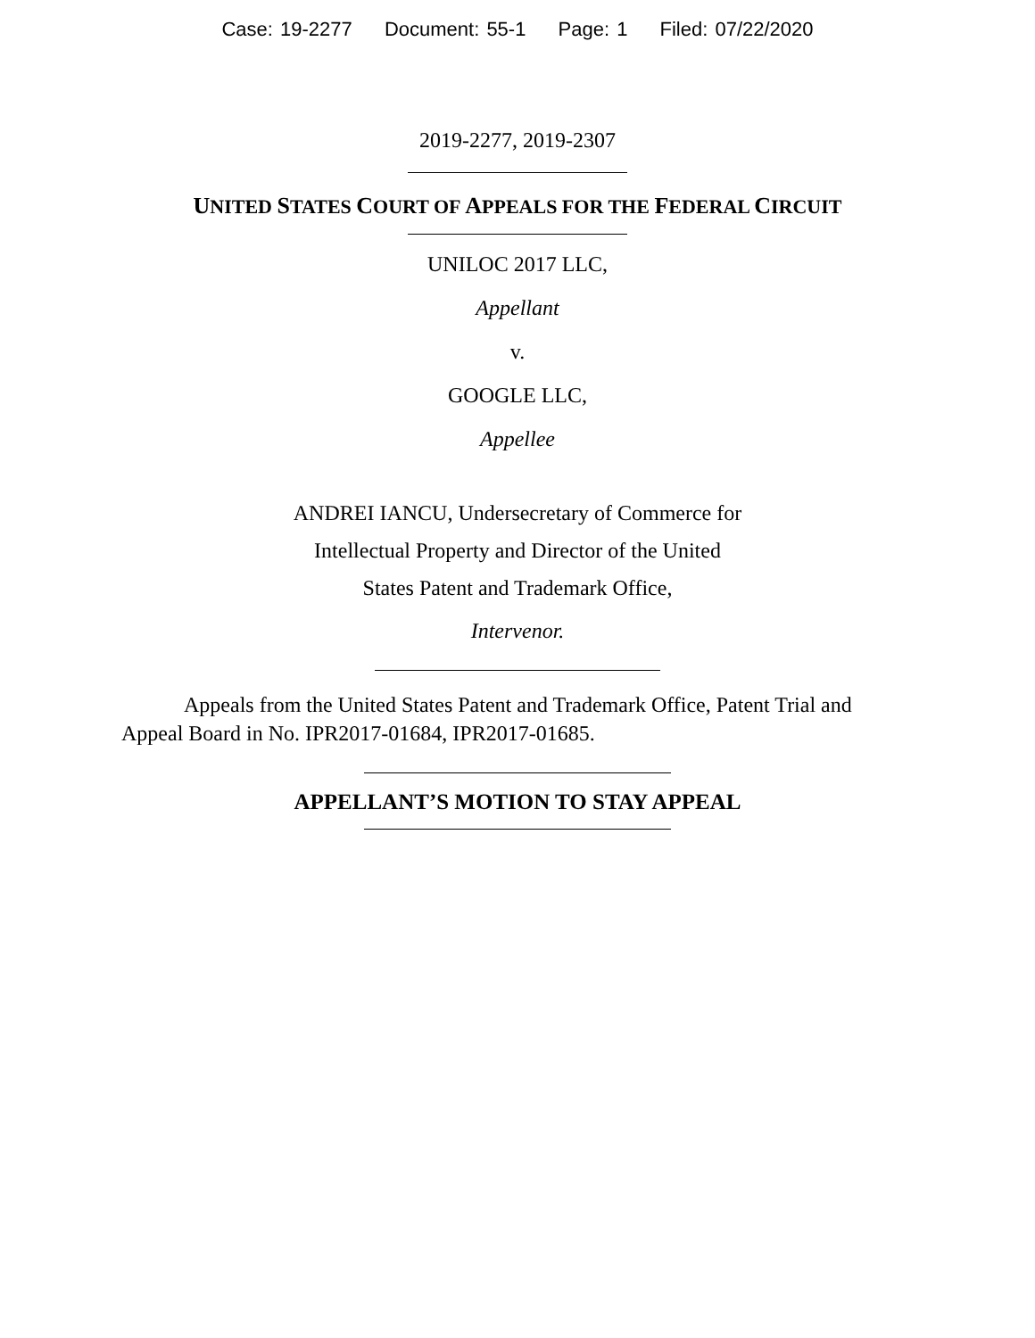Case: 19-2277 Document: 55-1 Page: 1 Filed: 07/22/2020
2019-2277, 2019-2307
UNITED STATES COURT OF APPEALS FOR THE FEDERAL CIRCUIT
UNILOC 2017 LLC,
Appellant
v.
GOOGLE LLC,
Appellee
ANDREI IANCU, Undersecretary of Commerce for
Intellectual Property and Director of the United
States Patent and Trademark Office,
Intervenor.
Appeals from the United States Patent and Trademark Office, Patent Trial and Appeal Board in No. IPR2017-01684, IPR2017-01685.
APPELLANT’S MOTION TO STAY APPEAL